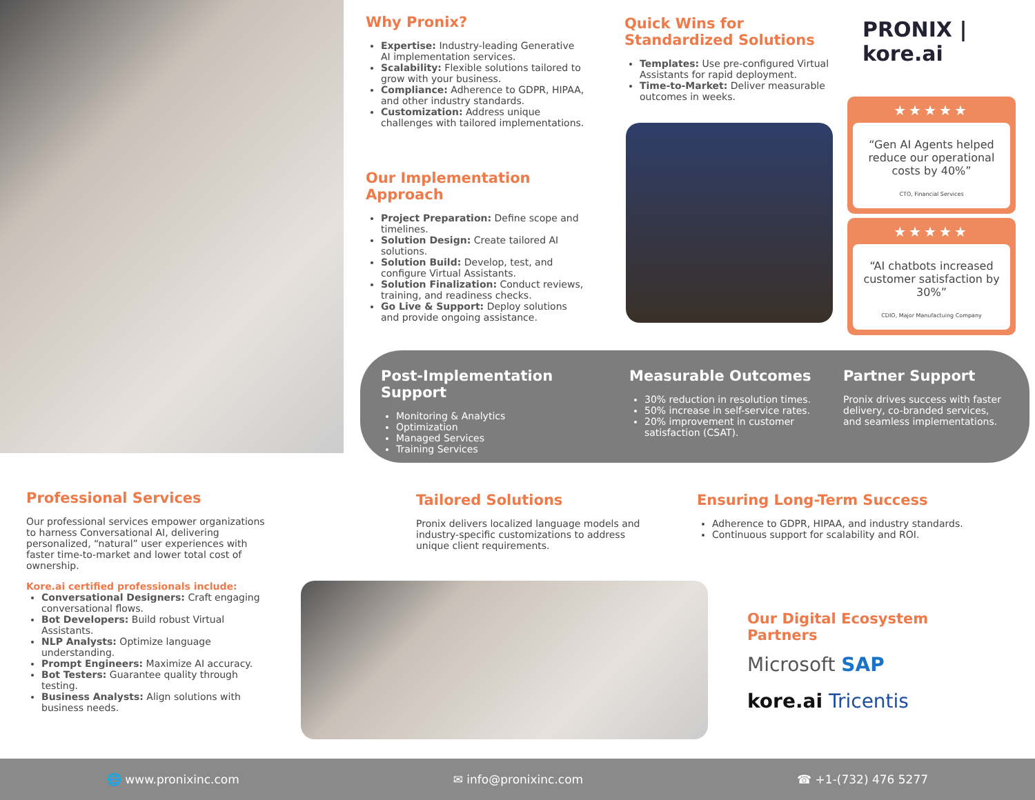Why Pronix?
Expertise: Industry-leading Generative AI implementation services.
Scalability: Flexible solutions tailored to grow with your business.
Compliance: Adherence to GDPR, HIPAA, and other industry standards.
Customization: Address unique challenges with tailored implementations.
Our Implementation Approach
Project Preparation: Define scope and timelines.
Solution Design: Create tailored AI solutions.
Solution Build: Develop, test, and configure Virtual Assistants.
Solution Finalization: Conduct reviews, training, and readiness checks.
Go Live & Support: Deploy solutions and provide ongoing assistance.
Quick Wins for Standardized Solutions
Templates: Use pre-configured Virtual Assistants for rapid deployment.
Time-to-Market: Deliver measurable outcomes in weeks.
PRONIX | kore.ai
★★★★★
“Gen AI Agents helped reduce our operational costs by 40%”
CTO, Financial Services
★★★★★
“AI chatbots increased customer satisfaction by 30%”
CDIO, Major Manufactuing Company
Post-Implementation Support
Monitoring & Analytics
Optimization
Managed Services
Training Services
Measurable Outcomes
30% reduction in resolution times.
50% increase in self-service rates.
20% improvement in customer satisfaction (CSAT).
Partner Support
Pronix drives success with faster delivery, co-branded services, and seamless implementations.
Professional Services
Our professional services empower organizations to harness Conversational AI, delivering personalized, “natural” user experiences with faster time-to-market and lower total cost of ownership.
Kore.ai certified professionals include:
Conversational Designers: Craft engaging conversational flows.
Bot Developers: Build robust Virtual Assistants.
NLP Analysts: Optimize language understanding.
Prompt Engineers: Maximize AI accuracy.
Bot Testers: Guarantee quality through testing.
Business Analysts: Align solutions with business needs.
Tailored Solutions
Pronix delivers localized language models and industry-specific customizations to address unique client requirements.
Ensuring Long-Term Success
Adherence to GDPR, HIPAA, and industry standards.
Continuous support for scalability and ROI.
Our Digital Ecosystem Partners
Microsoft SAP
kore.ai Tricentis
🌐 www.pronixinc.com ✉ info@pronixinc.com ☎ +1-(732) 476 5277